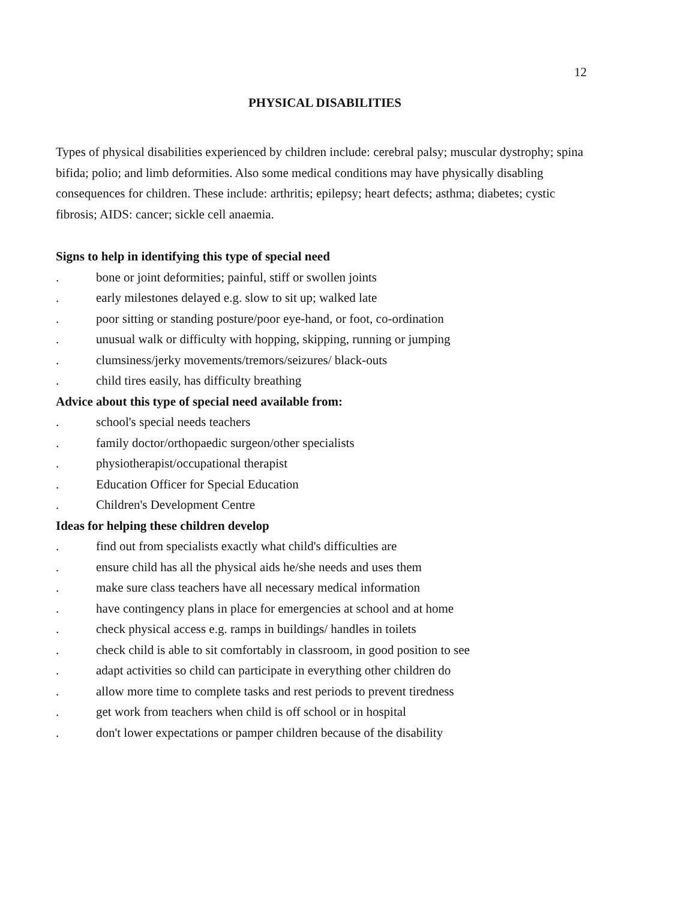12
PHYSICAL DISABILITIES
Types of physical disabilities experienced by children include: cerebral palsy; muscular dystrophy; spina bifida; polio; and limb deformities. Also some medical conditions may have physically disabling consequences for children. These include: arthritis; epilepsy; heart defects; asthma; diabetes; cystic fibrosis; AIDS: cancer; sickle cell anaemia.
Signs to help in identifying this type of special need
. bone or joint deformities; painful, stiff or swollen joints
. early milestones delayed e.g. slow to sit up; walked late
. poor sitting or standing posture/poor eye-hand, or foot, co-ordination
. unusual walk or difficulty with hopping, skipping, running or jumping
. clumsiness/jerky movements/tremors/seizures/ black-outs
. child tires easily, has difficulty breathing
Advice about this type of special need available from:
. school's special needs teachers
. family doctor/orthopaedic surgeon/other specialists
. physiotherapist/occupational therapist
. Education Officer for Special Education
. Children's Development Centre
Ideas for helping these children develop
. find out from specialists exactly what child's difficulties are
. ensure child has all the physical aids he/she needs and uses them
. make sure class teachers have all necessary medical information
. have contingency plans in place for emergencies at school and at home
. check physical access e.g. ramps in buildings/ handles in toilets
. check child is able to sit comfortably in classroom, in good position to see
. adapt activities so child can participate in everything other children do
. allow more time to complete tasks and rest periods to prevent tiredness
. get work from teachers when child is off school or in hospital
. don't lower expectations or pamper children because of the disability